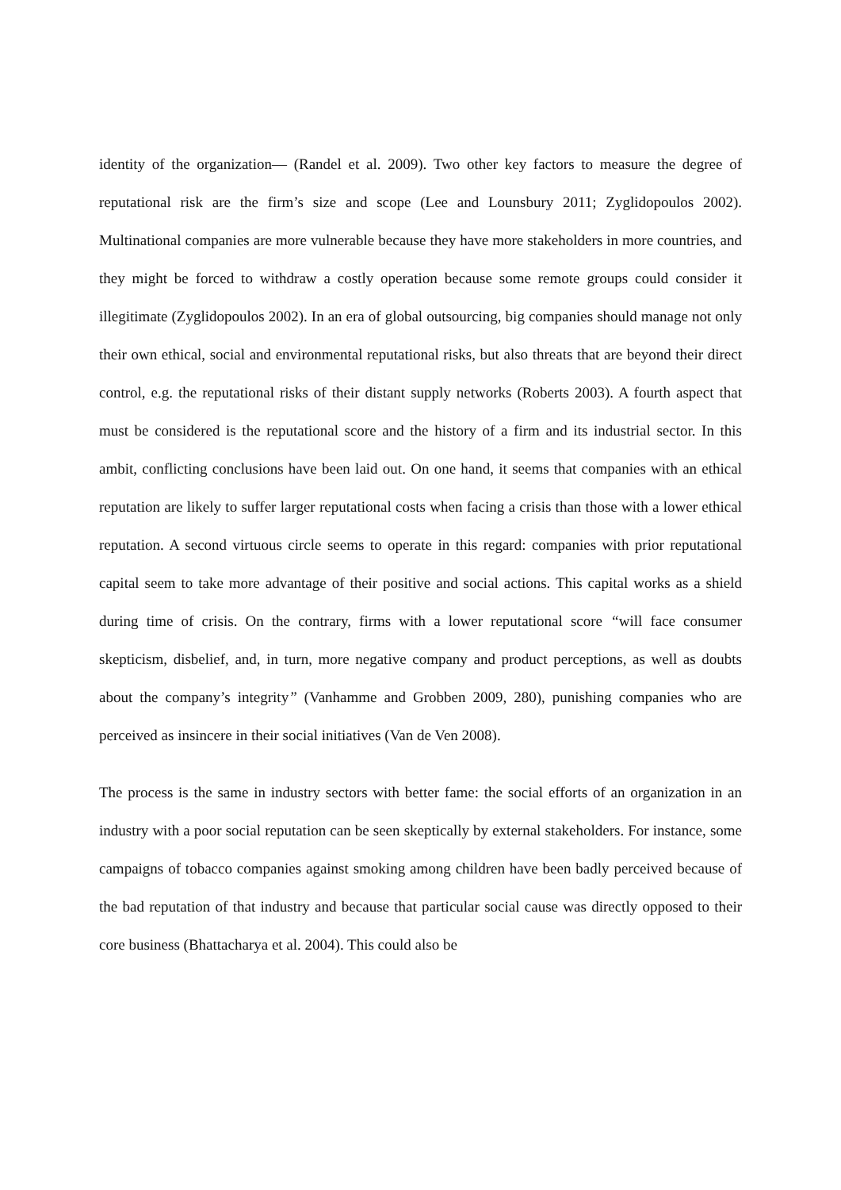identity of the organization— (Randel et al. 2009). Two other key factors to measure the degree of reputational risk are the firm’s size and scope (Lee and Lounsbury 2011; Zyglidopoulos 2002). Multinational companies are more vulnerable because they have more stakeholders in more countries, and they might be forced to withdraw a costly operation because some remote groups could consider it illegitimate (Zyglidopoulos 2002). In an era of global outsourcing, big companies should manage not only their own ethical, social and environmental reputational risks, but also threats that are beyond their direct control, e.g. the reputational risks of their distant supply networks (Roberts 2003). A fourth aspect that must be considered is the reputational score and the history of a firm and its industrial sector. In this ambit, conflicting conclusions have been laid out. On one hand, it seems that companies with an ethical reputation are likely to suffer larger reputational costs when facing a crisis than those with a lower ethical reputation. A second virtuous circle seems to operate in this regard: companies with prior reputational capital seem to take more advantage of their positive and social actions. This capital works as a shield during time of crisis. On the contrary, firms with a lower reputational score “will face consumer skepticism, disbelief, and, in turn, more negative company and product perceptions, as well as doubts about the company’s integrity” (Vanhamme and Grobben 2009, 280), punishing companies who are perceived as insincere in their social initiatives (Van de Ven 2008).
The process is the same in industry sectors with better fame: the social efforts of an organization in an industry with a poor social reputation can be seen skeptically by external stakeholders. For instance, some campaigns of tobacco companies against smoking among children have been badly perceived because of the bad reputation of that industry and because that particular social cause was directly opposed to their core business (Bhattacharya et al. 2004). This could also be